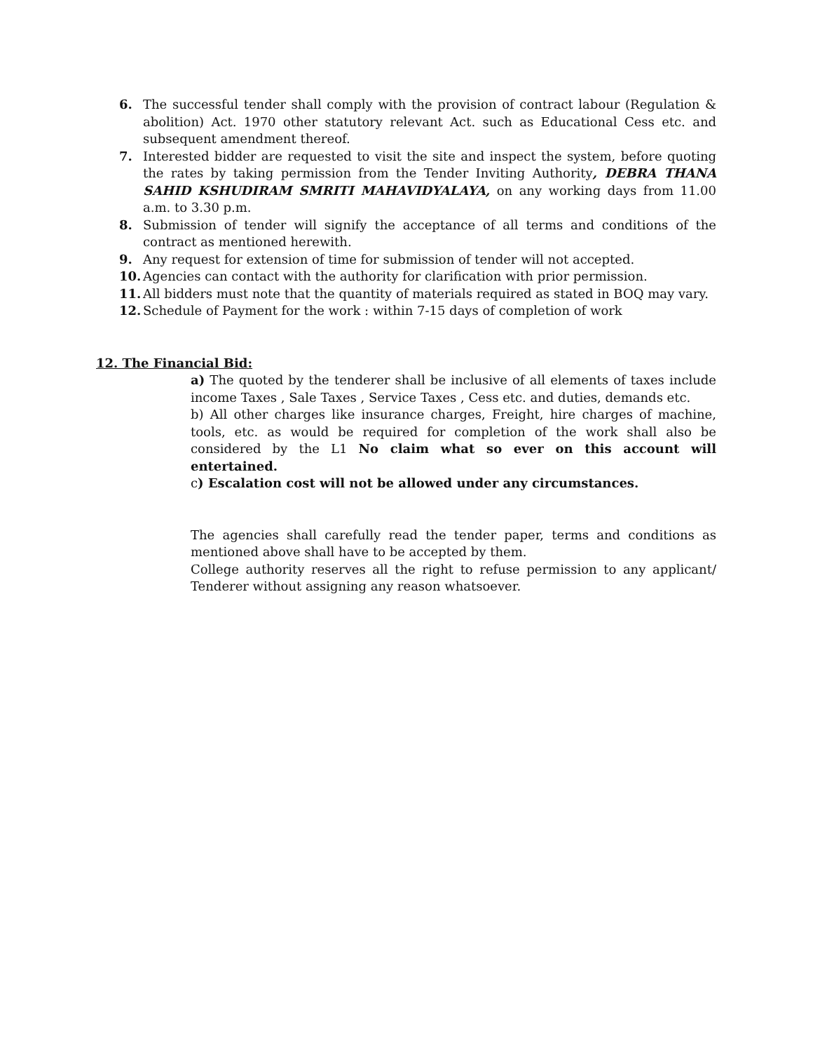6. The successful tender shall comply with the provision of contract labour (Regulation & abolition) Act. 1970 other statutory relevant Act. such as Educational Cess etc. and subsequent amendment thereof.
7. Interested bidder are requested to visit the site and inspect the system, before quoting the rates by taking permission from the Tender Inviting Authority, DEBRA THANA SAHID KSHUDIRAM SMRITI MAHAVIDYALAYA, on any working days from 11.00 a.m. to 3.30 p.m.
8. Submission of tender will signify the acceptance of all terms and conditions of the contract as mentioned herewith.
9. Any request for extension of time for submission of tender will not accepted.
10. Agencies can contact with the authority for clarification with prior permission.
11. All bidders must note that the quantity of materials required as stated in BOQ may vary.
12. Schedule of Payment for the work : within 7-15 days of completion of work
12. The Financial Bid:
a) The quoted by the tenderer shall be inclusive of all elements of taxes include income Taxes , Sale Taxes , Service Taxes , Cess etc. and duties, demands etc.
b) All other charges like insurance charges, Freight, hire charges of machine, tools, etc. as would be required for completion of the work shall also be considered by the L1 No claim what so ever on this account will entertained.
c) Escalation cost will not be allowed under any circumstances.
The agencies shall carefully read the tender paper, terms and conditions as mentioned above shall have to be accepted by them.
College authority reserves all the right to refuse permission to any applicant/ Tenderer without assigning any reason whatsoever.